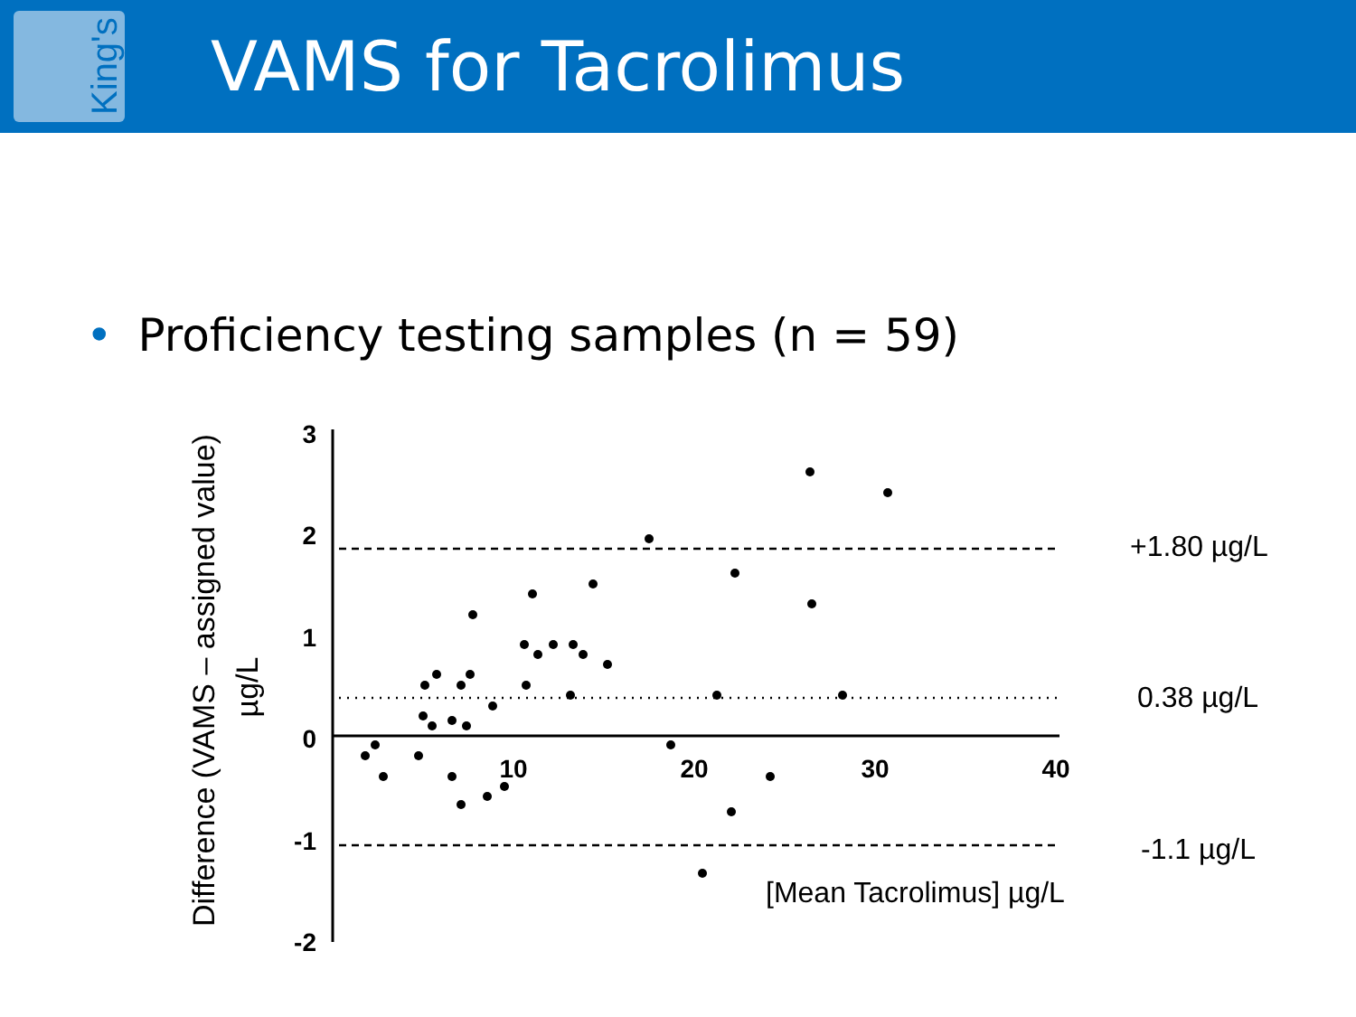King's
VAMS for Tacrolimus
• Proficiency testing samples (n = 59)
Difference (VAMS – assigned value)
µg/L
3
2
1
0
-1
-2
10
20
30
40
+1.80 µg/L
0.38 µg/L
-1.1 µg/L
[Mean Tacrolimus] µg/L